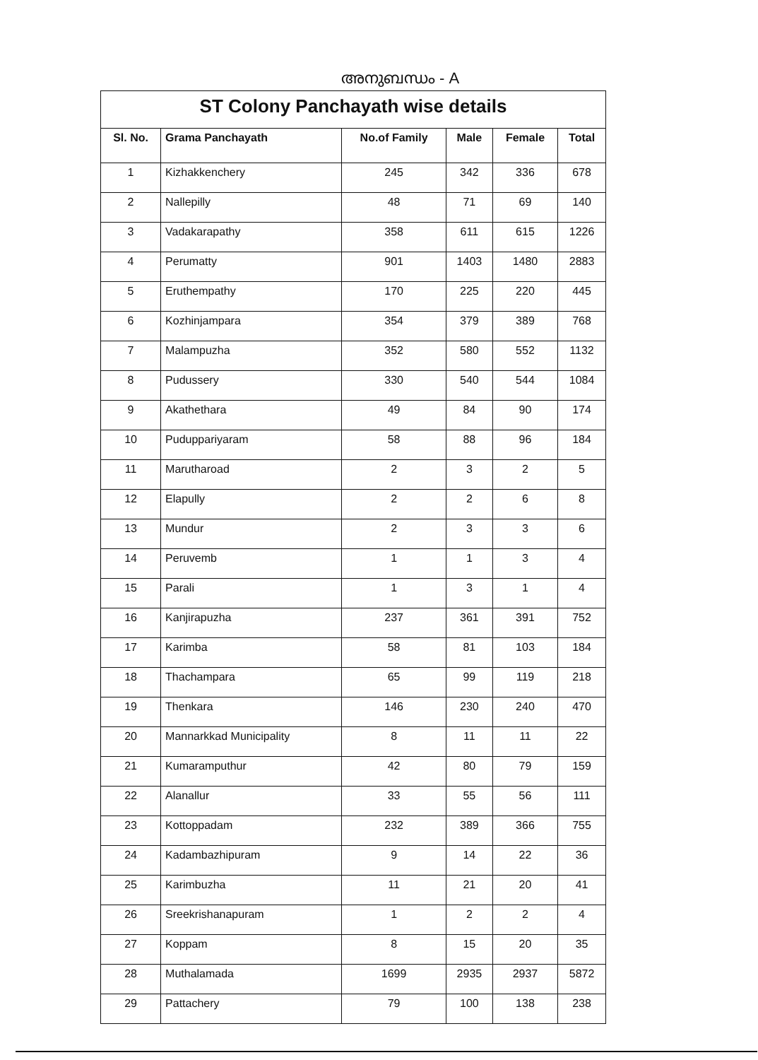അനുബന്ധം - A
| ST Colony Panchayath wise details | | | | | |
| Sl. No. | Grama Panchayath | No.of Family | Male | Female | Total |
| 1 | Kizhakkenchery | 245 | 342 | 336 | 678 |
| 2 | Nallepilly | 48 | 71 | 69 | 140 |
| 3 | Vadakarapathy | 358 | 611 | 615 | 1226 |
| 4 | Perumatty | 901 | 1403 | 1480 | 2883 |
| 5 | Eruthempathy | 170 | 225 | 220 | 445 |
| 6 | Kozhinjampara | 354 | 379 | 389 | 768 |
| 7 | Malampuzha | 352 | 580 | 552 | 1132 |
| 8 | Pudussery | 330 | 540 | 544 | 1084 |
| 9 | Akathethara | 49 | 84 | 90 | 174 |
| 10 | Puduppariyaram | 58 | 88 | 96 | 184 |
| 11 | Marutharoad | 2 | 3 | 2 | 5 |
| 12 | Elapully | 2 | 2 | 6 | 8 |
| 13 | Mundur | 2 | 3 | 3 | 6 |
| 14 | Peruvemb | 1 | 1 | 3 | 4 |
| 15 | Parali | 1 | 3 | 1 | 4 |
| 16 | Kanjirapuzha | 237 | 361 | 391 | 752 |
| 17 | Karimba | 58 | 81 | 103 | 184 |
| 18 | Thachampara | 65 | 99 | 119 | 218 |
| 19 | Thenkara | 146 | 230 | 240 | 470 |
| 20 | Mannarkkad Municipality | 8 | 11 | 11 | 22 |
| 21 | Kumaramputhur | 42 | 80 | 79 | 159 |
| 22 | Alanallur | 33 | 55 | 56 | 111 |
| 23 | Kottoppadam | 232 | 389 | 366 | 755 |
| 24 | Kadambazhipuram | 9 | 14 | 22 | 36 |
| 25 | Karimbuzha | 11 | 21 | 20 | 41 |
| 26 | Sreekrishanapuram | 1 | 2 | 2 | 4 |
| 27 | Koppam | 8 | 15 | 20 | 35 |
| 28 | Muthalamada | 1699 | 2935 | 2937 | 5872 |
| 29 | Pattachery | 79 | 100 | 138 | 238 |